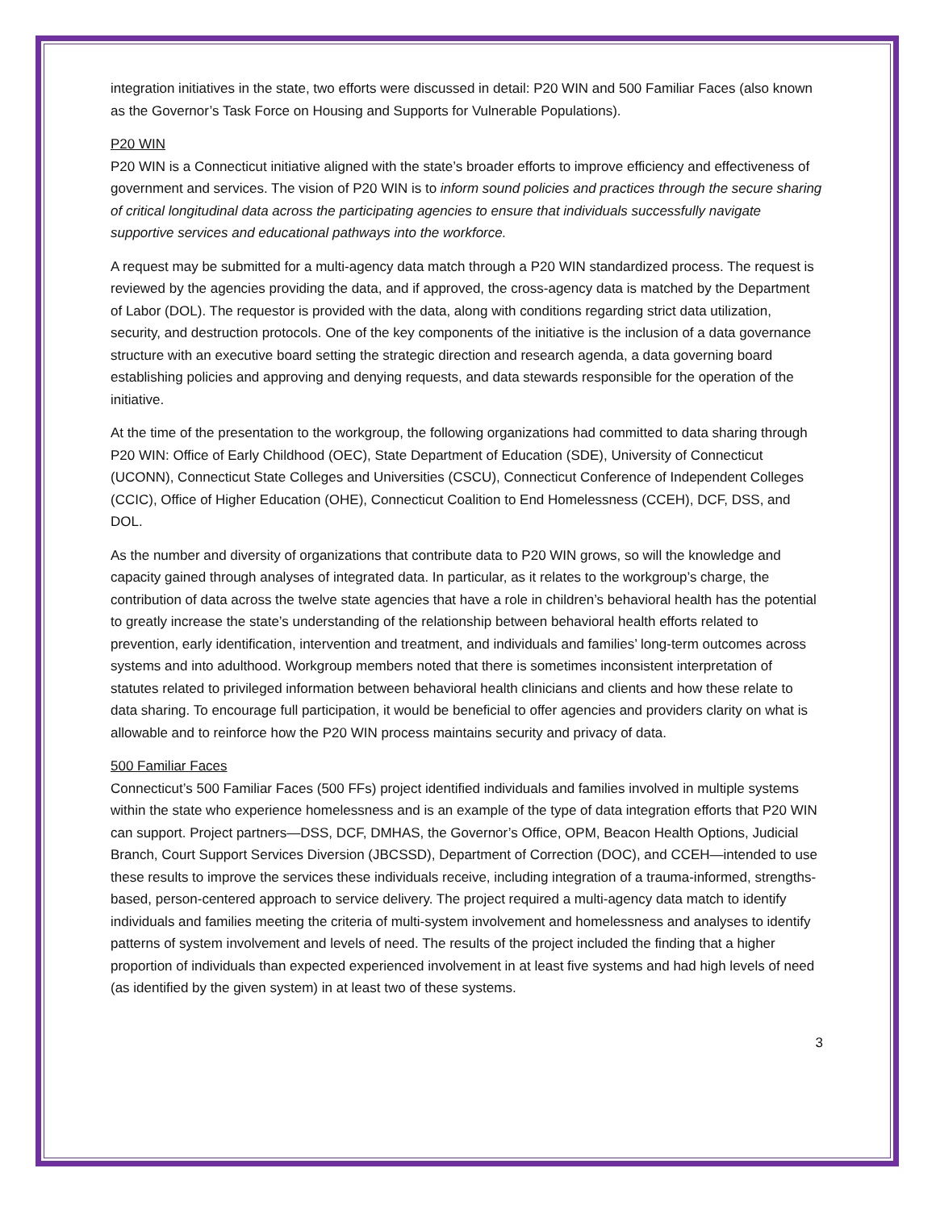integration initiatives in the state, two efforts were discussed in detail: P20 WIN and 500 Familiar Faces (also known as the Governor’s Task Force on Housing and Supports for Vulnerable Populations).
P20 WIN
P20 WIN is a Connecticut initiative aligned with the state’s broader efforts to improve efficiency and effectiveness of government and services. The vision of P20 WIN is to inform sound policies and practices through the secure sharing of critical longitudinal data across the participating agencies to ensure that individuals successfully navigate supportive services and educational pathways into the workforce.
A request may be submitted for a multi-agency data match through a P20 WIN standardized process. The request is reviewed by the agencies providing the data, and if approved, the cross-agency data is matched by the Department of Labor (DOL). The requestor is provided with the data, along with conditions regarding strict data utilization, security, and destruction protocols. One of the key components of the initiative is the inclusion of a data governance structure with an executive board setting the strategic direction and research agenda, a data governing board establishing policies and approving and denying requests, and data stewards responsible for the operation of the initiative.
At the time of the presentation to the workgroup, the following organizations had committed to data sharing through P20 WIN: Office of Early Childhood (OEC), State Department of Education (SDE), University of Connecticut (UCONN), Connecticut State Colleges and Universities (CSCU), Connecticut Conference of Independent Colleges (CCIC), Office of Higher Education (OHE), Connecticut Coalition to End Homelessness (CCEH), DCF, DSS, and DOL.
As the number and diversity of organizations that contribute data to P20 WIN grows, so will the knowledge and capacity gained through analyses of integrated data. In particular, as it relates to the workgroup’s charge, the contribution of data across the twelve state agencies that have a role in children’s behavioral health has the potential to greatly increase the state’s understanding of the relationship between behavioral health efforts related to prevention, early identification, intervention and treatment, and individuals and families’ long-term outcomes across systems and into adulthood. Workgroup members noted that there is sometimes inconsistent interpretation of statutes related to privileged information between behavioral health clinicians and clients and how these relate to data sharing. To encourage full participation, it would be beneficial to offer agencies and providers clarity on what is allowable and to reinforce how the P20 WIN process maintains security and privacy of data.
500 Familiar Faces
Connecticut’s 500 Familiar Faces (500 FFs) project identified individuals and families involved in multiple systems within the state who experience homelessness and is an example of the type of data integration efforts that P20 WIN can support. Project partners—DSS, DCF, DMHAS, the Governor’s Office, OPM, Beacon Health Options, Judicial Branch, Court Support Services Diversion (JBCSSD), Department of Correction (DOC), and CCEH—intended to use these results to improve the services these individuals receive, including integration of a trauma-informed, strengths-based, person-centered approach to service delivery. The project required a multi-agency data match to identify individuals and families meeting the criteria of multi-system involvement and homelessness and analyses to identify patterns of system involvement and levels of need. The results of the project included the finding that a higher proportion of individuals than expected experienced involvement in at least five systems and had high levels of need (as identified by the given system) in at least two of these systems.
3